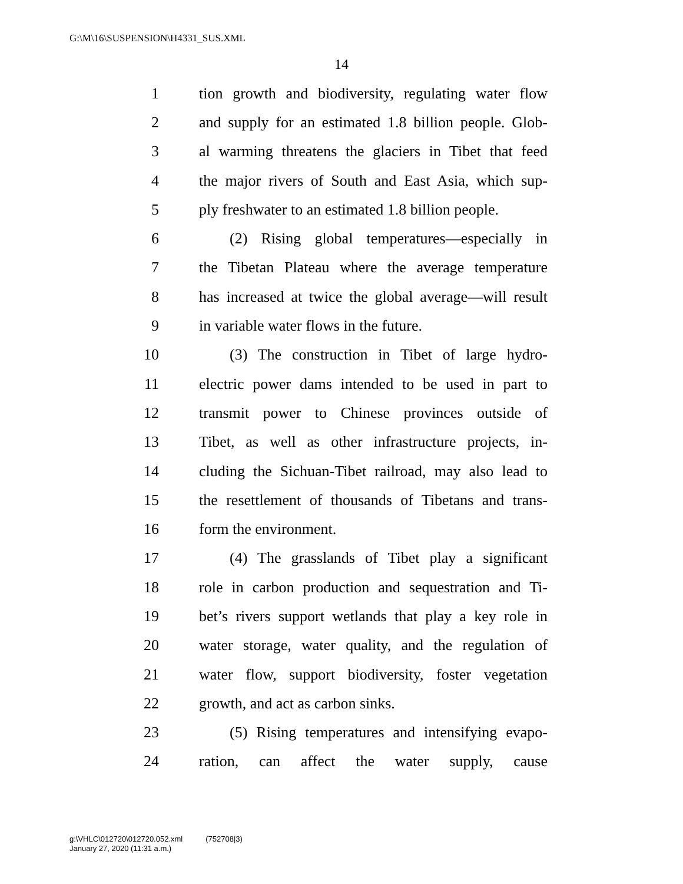G:\M\16\SUSPENSION\H4331_SUS.XML
14
1 tion growth and biodiversity, regulating water flow
2 and supply for an estimated 1.8 billion people. Glob-
3 al warming threatens the glaciers in Tibet that feed
4 the major rivers of South and East Asia, which sup-
5 ply freshwater to an estimated 1.8 billion people.
6  (2) Rising global temperatures—especially in
7 the Tibetan Plateau where the average temperature
8 has increased at twice the global average—will result
9 in variable water flows in the future.
10  (3) The construction in Tibet of large hydro-
11 electric power dams intended to be used in part to
12 transmit power to Chinese provinces outside of
13 Tibet, as well as other infrastructure projects, in-
14 cluding the Sichuan-Tibet railroad, may also lead to
15 the resettlement of thousands of Tibetans and trans-
16 form the environment.
17  (4) The grasslands of Tibet play a significant
18 role in carbon production and sequestration and Ti-
19 bet’s rivers support wetlands that play a key role in
20 water storage, water quality, and the regulation of
21 water flow, support biodiversity, foster vegetation
22 growth, and act as carbon sinks.
23  (5) Rising temperatures and intensifying evapo-
24 ration, can affect the water supply, cause
g:\VHLC\012720\012720.052.xml   (752708|3)
January 27, 2020 (11:31 a.m.)